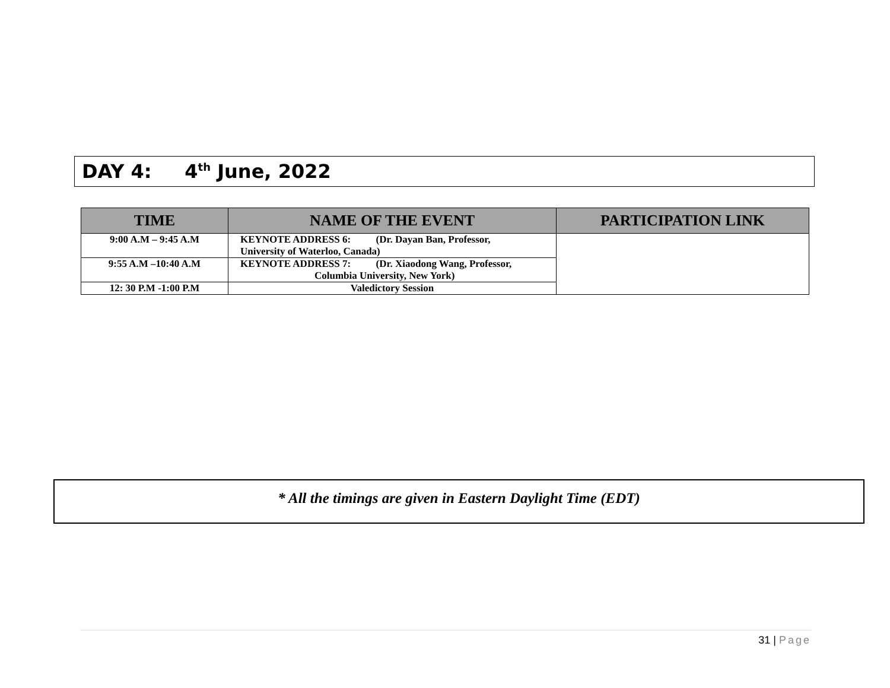DAY 4: 4<sup>th</sup> June, 2022
| TIME | NAME OF THE EVENT | PARTICIPATION LINK |
| --- | --- | --- |
| 9:00 A.M – 9:45 A.M | KEYNOTE ADDRESS 6: (Dr. Dayan Ban, Professor, University of Waterloo, Canada) | |
| 9:55 A.M –10:40 A.M | KEYNOTE ADDRESS 7: (Dr. Xiaodong Wang, Professor, Columbia University, New York) | |
| 12: 30 P.M -1:00 P.M | Valedictory Session | |
* All the timings are given in Eastern Daylight Time (EDT)
31 | Page